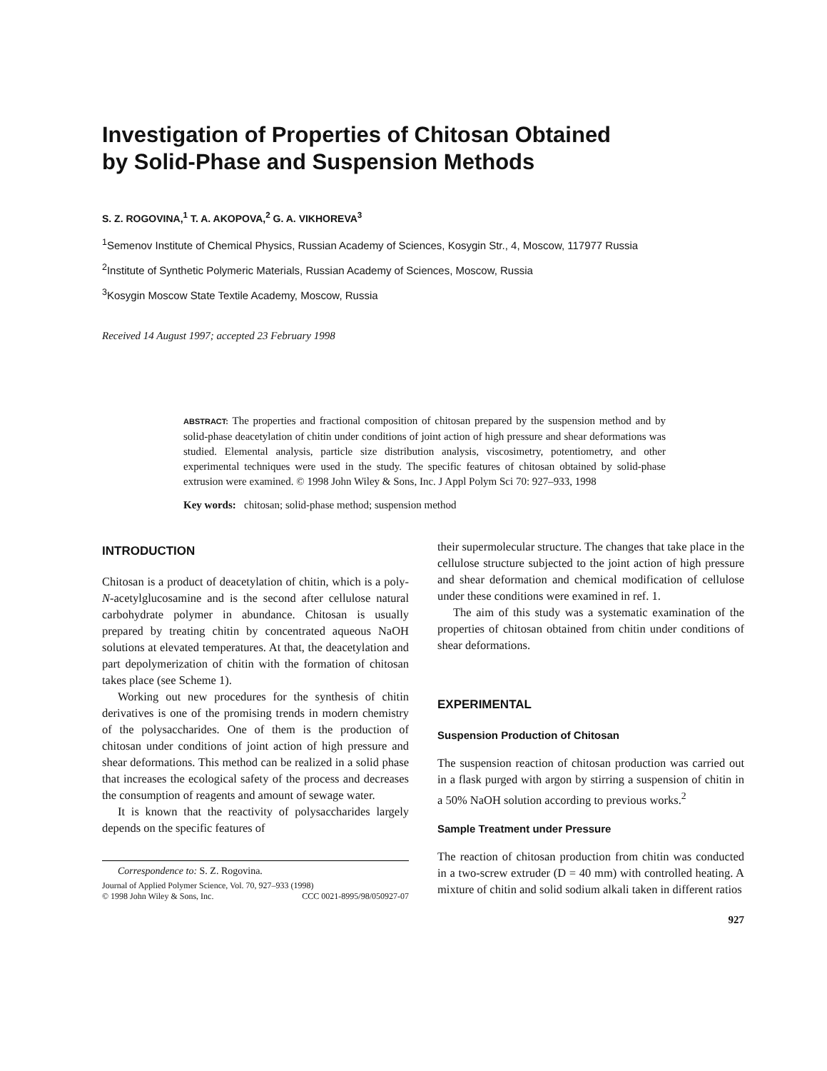Investigation of Properties of Chitosan Obtained
by Solid-Phase and Suspension Methods
S. Z. ROGOVINA,<sup>1</sup> T. A. AKOPOVA,<sup>2</sup> G. A. VIKHOREVA<sup>3</sup>
<sup>1</sup> Semenov Institute of Chemical Physics, Russian Academy of Sciences, Kosygin Str., 4, Moscow, 117977 Russia
<sup>2</sup> Institute of Synthetic Polymeric Materials, Russian Academy of Sciences, Moscow, Russia
<sup>3</sup> Kosygin Moscow State Textile Academy, Moscow, Russia
Received 14 August 1997; accepted 23 February 1998
ABSTRACT: The properties and fractional composition of chitosan prepared by the suspension method and by solid-phase deacetylation of chitin under conditions of joint action of high pressure and shear deformations was studied. Elemental analysis, particle size distribution analysis, viscosimetry, potentiometry, and other experimental techniques were used in the study. The specific features of chitosan obtained by solid-phase extrusion were examined. © 1998 John Wiley & Sons, Inc. J Appl Polym Sci 70: 927–933, 1998
Key words: chitosan; solid-phase method; suspension method
INTRODUCTION
Chitosan is a product of deacetylation of chitin, which is a poly-N-acetylglucosamine and is the second after cellulose natural carbohydrate polymer in abundance. Chitosan is usually prepared by treating chitin by concentrated aqueous NaOH solutions at elevated temperatures. At that, the deacetylation and part depolymerization of chitin with the formation of chitosan takes place (see Scheme 1).
Working out new procedures for the synthesis of chitin derivatives is one of the promising trends in modern chemistry of the polysaccharides. One of them is the production of chitosan under conditions of joint action of high pressure and shear deformations. This method can be realized in a solid phase that increases the ecological safety of the process and decreases the consumption of reagents and amount of sewage water.
It is known that the reactivity of polysaccharides largely depends on the specific features of
Correspondence to: S. Z. Rogovina.
Journal of Applied Polymer Science, Vol. 70, 927–933 (1998)
© 1998 John Wiley & Sons, Inc. CCC 0021-8995/98/050927-07
their supermolecular structure. The changes that take place in the cellulose structure subjected to the joint action of high pressure and shear deformation and chemical modification of cellulose under these conditions were examined in ref. 1.
The aim of this study was a systematic examination of the properties of chitosan obtained from chitin under conditions of shear deformations.
EXPERIMENTAL
Suspension Production of Chitosan
The suspension reaction of chitosan production was carried out in a flask purged with argon by stirring a suspension of chitin in a 50% NaOH solution according to previous works.<sup>2</sup>
Sample Treatment under Pressure
The reaction of chitosan production from chitin was conducted in a two-screw extruder (D = 40 mm) with controlled heating. A mixture of chitin and solid sodium alkali taken in different ratios
927